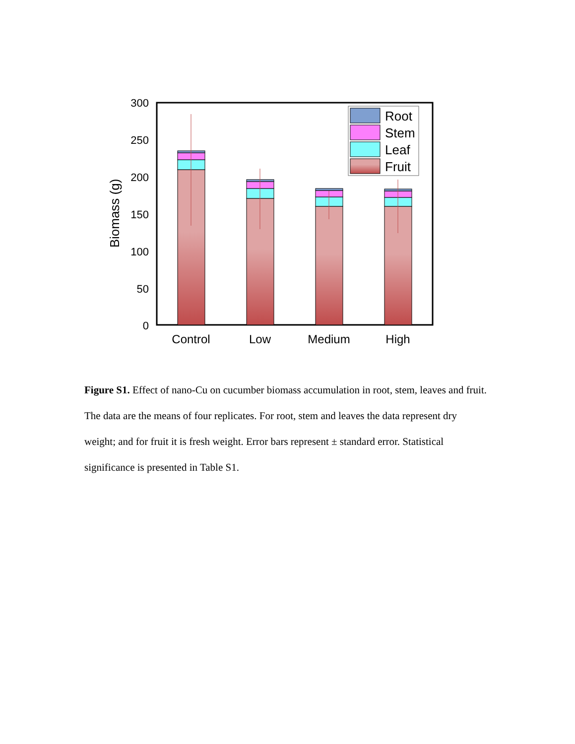300
250
200
150
100
50
0
Biomass (g)
Root
Stem
Leaf
Fruit
Control
Low
Medium
High
Figure S1. Effect of nano-Cu on cucumber biomass accumulation in root, stem, leaves and fruit. The data are the means of four replicates. For root, stem and leaves the data represent dry weight; and for fruit it is fresh weight. Error bars represent ± standard error. Statistical significance is presented in Table S1.